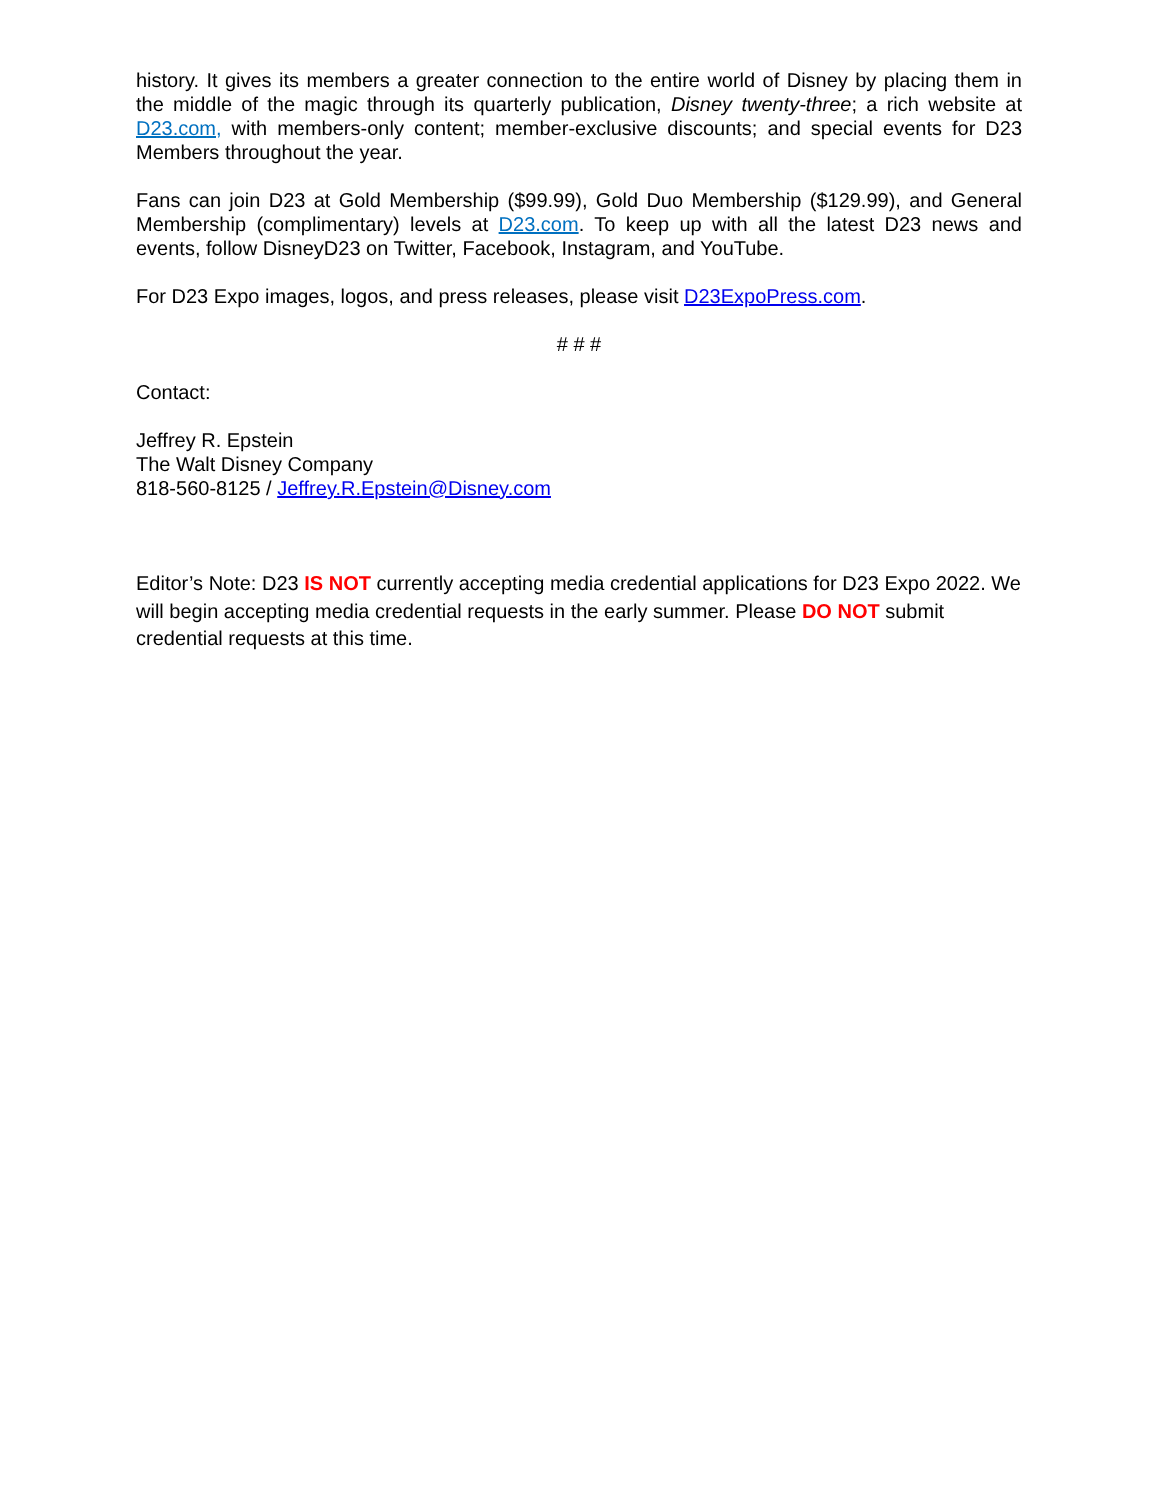history. It gives its members a greater connection to the entire world of Disney by placing them in the middle of the magic through its quarterly publication, Disney twenty-three; a rich website at D23.com, with members-only content; member-exclusive discounts; and special events for D23 Members throughout the year.
Fans can join D23 at Gold Membership ($99.99), Gold Duo Membership ($129.99), and General Membership (complimentary) levels at D23.com. To keep up with all the latest D23 news and events, follow DisneyD23 on Twitter, Facebook, Instagram, and YouTube.
For D23 Expo images, logos, and press releases, please visit D23ExpoPress.com.
# # #
Contact:
Jeffrey R. Epstein
The Walt Disney Company
818-560-8125 / Jeffrey.R.Epstein@Disney.com
Editor’s Note: D23 IS NOT currently accepting media credential applications for D23 Expo 2022. We will begin accepting media credential requests in the early summer. Please DO NOT submit credential requests at this time.